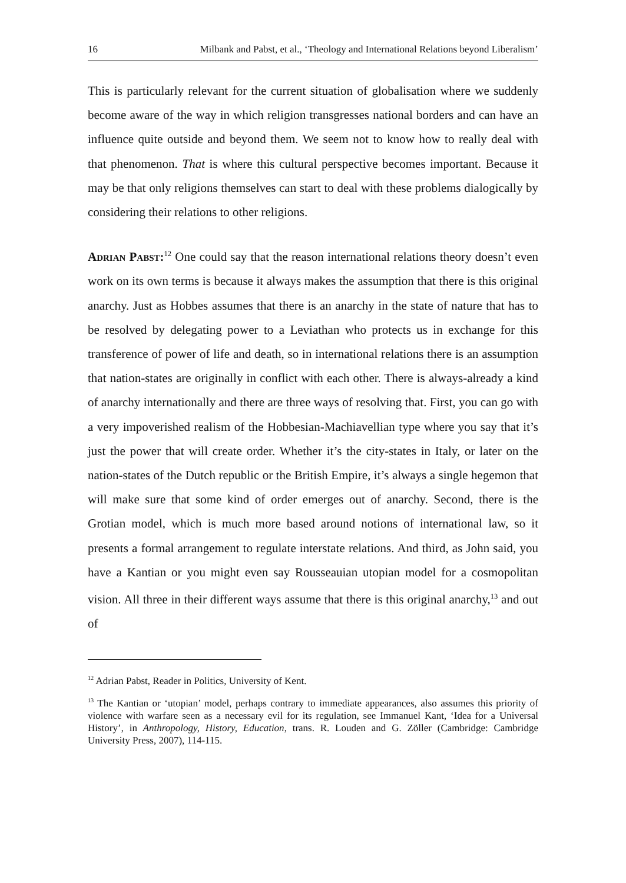16 Milbank and Pabst, et al., ‘Theology and International Relations beyond Liberalism’
This is particularly relevant for the current situation of globalisation where we suddenly become aware of the way in which religion transgresses national borders and can have an influence quite outside and beyond them. We seem not to know how to really deal with that phenomenon. That is where this cultural perspective becomes important. Because it may be that only religions themselves can start to deal with these problems dialogically by considering their relations to other religions.
Adrian Pabst:<sup>12</sup> One could say that the reason international relations theory doesn’t even work on its own terms is because it always makes the assumption that there is this original anarchy. Just as Hobbes assumes that there is an anarchy in the state of nature that has to be resolved by delegating power to a Leviathan who protects us in exchange for this transference of power of life and death, so in international relations there is an assumption that nation-states are originally in conflict with each other. There is always-already a kind of anarchy internationally and there are three ways of resolving that. First, you can go with a very impoverished realism of the Hobbesian-Machiavellian type where you say that it’s just the power that will create order. Whether it’s the city-states in Italy, or later on the nation-states of the Dutch republic or the British Empire, it’s always a single hegemon that will make sure that some kind of order emerges out of anarchy. Second, there is the Grotian model, which is much more based around notions of international law, so it presents a formal arrangement to regulate interstate relations. And third, as John said, you have a Kantian or you might even say Rousseauian utopian model for a cosmopolitan vision. All three in their different ways assume that there is this original anarchy,<sup>13</sup> and out of
<sup>12</sup> Adrian Pabst, Reader in Politics, University of Kent.
<sup>13</sup> The Kantian or ‘utopian’ model, perhaps contrary to immediate appearances, also assumes this priority of violence with warfare seen as a necessary evil for its regulation, see Immanuel Kant, ‘Idea for a Universal History’, in Anthropology, History, Education, trans. R. Louden and G. Zöller (Cambridge: Cambridge University Press, 2007), 114-115.